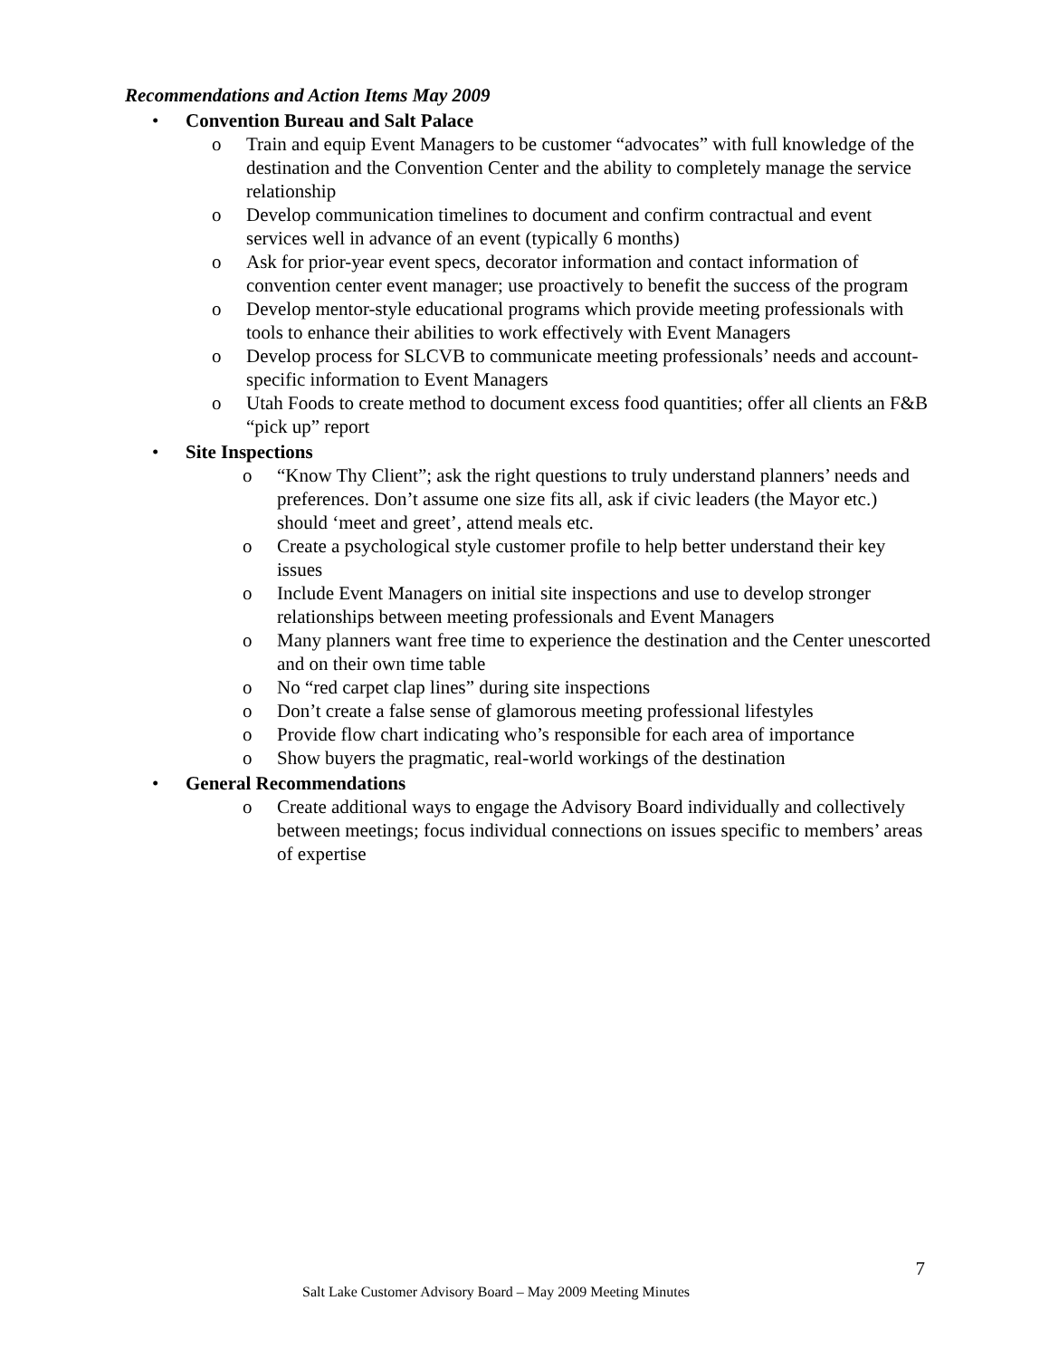Recommendations and Action Items May 2009
• Convention Bureau and Salt Palace
o Train and equip Event Managers to be customer “advocates” with full knowledge of the destination and the Convention Center and the ability to completely manage the service relationship
o Develop communication timelines to document and confirm contractual and event services well in advance of an event (typically 6 months)
o Ask for prior-year event specs, decorator information and contact information of convention center event manager; use proactively to benefit the success of the program
o Develop mentor-style educational programs which provide meeting professionals with tools to enhance their abilities to work effectively with Event Managers
o Develop process for SLCVB to communicate meeting professionals’ needs and account-specific information to Event Managers
o Utah Foods to create method to document excess food quantities; offer all clients an F&B “pick up” report
• Site Inspections
o “Know Thy Client”; ask the right questions to truly understand planners’ needs and preferences. Don’t assume one size fits all, ask if civic leaders (the Mayor etc.) should ‘meet and greet’, attend meals etc.
o Create a psychological style customer profile to help better understand their key issues
o Include Event Managers on initial site inspections and use to develop stronger relationships between meeting professionals and Event Managers
o Many planners want free time to experience the destination and the Center unescorted and on their own time table
o No “red carpet clap lines” during site inspections
o Don’t create a false sense of glamorous meeting professional lifestyles
o Provide flow chart indicating who’s responsible for each area of importance
o Show buyers the pragmatic, real-world workings of the destination
• General Recommendations
o Create additional ways to engage the Advisory Board individually and collectively between meetings; focus individual connections on issues specific to members’ areas of expertise
7
Salt Lake Customer Advisory Board – May 2009 Meeting Minutes